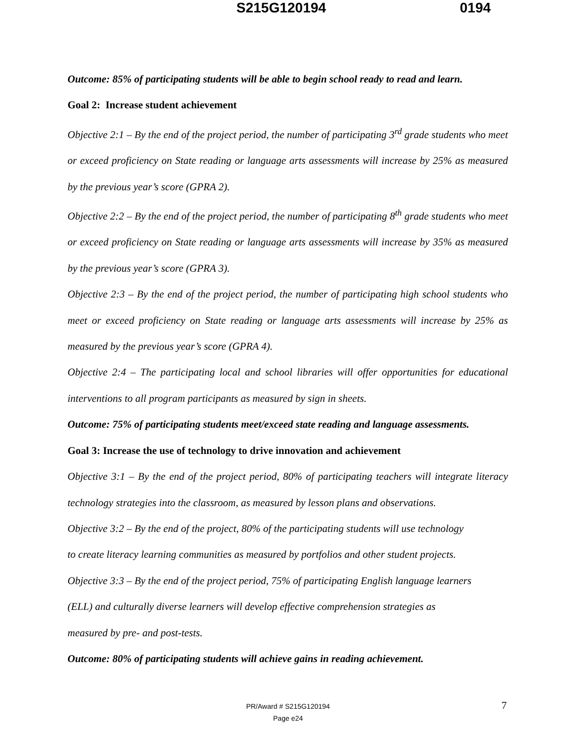S215G120194 0194
Outcome: 85% of participating students will be able to begin school ready to read and learn.
Goal 2: Increase student achievement
Objective 2:1 – By the end of the project period, the number of participating 3<sup>rd</sup> grade students who meet or exceed proficiency on State reading or language arts assessments will increase by 25% as measured by the previous year’s score (GPRA 2).
Objective 2:2 – By the end of the project period, the number of participating 8<sup>th</sup> grade students who meet or exceed proficiency on State reading or language arts assessments will increase by 35% as measured by the previous year’s score (GPRA 3).
Objective 2:3 – By the end of the project period, the number of participating high school students who meet or exceed proficiency on State reading or language arts assessments will increase by 25% as measured by the previous year’s score (GPRA 4).
Objective 2:4 – The participating local and school libraries will offer opportunities for educational interventions to all program participants as measured by sign in sheets.
Outcome: 75% of participating students meet/exceed state reading and language assessments.
Goal 3: Increase the use of technology to drive innovation and achievement
Objective 3:1 – By the end of the project period, 80% of participating teachers will integrate literacy technology strategies into the classroom, as measured by lesson plans and observations.
Objective 3:2 – By the end of the project, 80% of the participating students will use technology
to create literacy learning communities as measured by portfolios and other student projects.
Objective 3:3 – By the end of the project period, 75% of participating English language learners
(ELL) and culturally diverse learners will develop effective comprehension strategies as
measured by pre- and post-tests.
Outcome: 80% of participating students will achieve gains in reading achievement.
PR/Award # S215G120194
Page e24
7